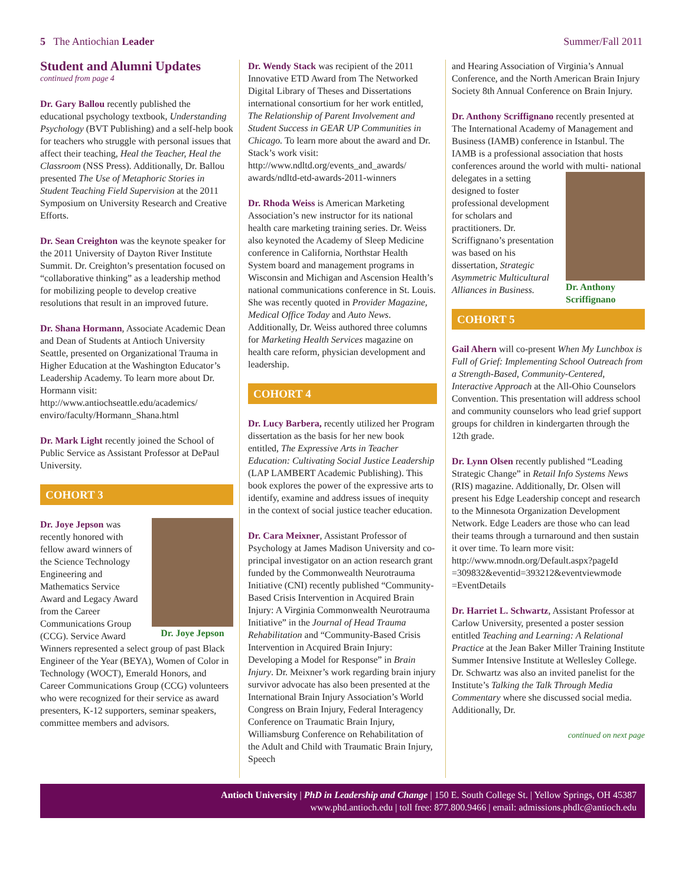5 The Antiochian Leader Summer/Fall 2011
Student and Alumni Updates
continued from page 4
Dr. Gary Ballou recently published the educational psychology textbook, Understanding Psychology (BVT Publishing) and a self-help book for teachers who struggle with personal issues that affect their teaching, Heal the Teacher, Heal the Classroom (NSS Press). Additionally, Dr. Ballou presented The Use of Metaphoric Stories in Student Teaching Field Supervision at the 2011 Symposium on University Research and Creative Efforts.
Dr. Sean Creighton was the keynote speaker for the 2011 University of Dayton River Institute Summit. Dr. Creighton’s presentation focused on “collaborative thinking” as a leadership method for mobilizing people to develop creative resolutions that result in an improved future.
Dr. Shana Hormann, Associate Academic Dean and Dean of Students at Antioch University Seattle, presented on Organizational Trauma in Higher Education at the Washington Educator’s Leadership Academy. To learn more about Dr. Hormann visit: http://www.antiochseattle.edu/academics/ enviro/faculty/Hormann_Shana.html
Dr. Mark Light recently joined the School of Public Service as Assistant Professor at DePaul University.
COHORT 3
Dr. Joye Jepson
Dr. Joye Jepson was recently honored with fellow award winners of the Science Technology Engineering and Mathematics Service Award and Legacy Award from the Career Communications Group (CCG). Service Award Winners represented a select group of past Black Engineer of the Year (BEYA), Women of Color in Technology (WOCT), Emerald Honors, and Career Communications Group (CCG) volunteers who were recognized for their service as award presenters, K-12 supporters, seminar speakers, committee members and advisors.
Dr. Wendy Stack was recipient of the 2011 Innovative ETD Award from The Networked Digital Library of Theses and Dissertations international consortium for her work entitled, The Relationship of Parent Involvement and Student Success in GEAR UP Communities in Chicago. To learn more about the award and Dr. Stack’s work visit: http://www.ndltd.org/events_and_awards/ awards/ndltd-etd-awards-2011-winners
Dr. Rhoda Weiss is American Marketing Association’s new instructor for its national health care marketing training series. Dr. Weiss also keynoted the Academy of Sleep Medicine conference in California, Northstar Health System board and management programs in Wisconsin and Michigan and Ascension Health’s national communications conference in St. Louis. She was recently quoted in Provider Magazine, Medical Office Today and Auto News. Additionally, Dr. Weiss authored three columns for Marketing Health Services magazine on health care reform, physician development and leadership.
COHORT 4
Dr. Lucy Barbera, recently utilized her Program dissertation as the basis for her new book entitled, The Expressive Arts in Teacher Education: Cultivating Social Justice Leadership (LAP LAMBERT Academic Publishing). This book explores the power of the expressive arts to identify, examine and address issues of inequity in the context of social justice teacher education.
Dr. Cara Meixner, Assistant Professor of Psychology at James Madison University and co-principal investigator on an action research grant funded by the Commonwealth Neurotrauma Initiative (CNI) recently published “Community-Based Crisis Intervention in Acquired Brain Injury: A Virginia Commonwealth Neurotrauma Initiative” in the Journal of Head Trauma Rehabilitation and “Community-Based Crisis Intervention in Acquired Brain Injury: Developing a Model for Response” in Brain Injury. Dr. Meixner’s work regarding brain injury survivor advocate has also been presented at the International Brain Injury Association’s World Congress on Brain Injury, Federal Interagency Conference on Traumatic Brain Injury, Williamsburg Conference on Rehabilitation of the Adult and Child with Traumatic Brain Injury, Speech
and Hearing Association of Virginia’s Annual Conference, and the North American Brain Injury Society 8th Annual Conference on Brain Injury.
Dr. Anthony Scriffignano recently presented at The International Academy of Management and Business (IAMB) conference in Istanbul. The IAMB is a professional association that hosts conferences around the world with multi-
Dr. Anthony
Scriffignano
national delegates in a setting designed to foster professional development for scholars and practitioners. Dr. Scriffignano’s presentation was based on his dissertation, Strategic Asymmetric Multicultural Alliances in Business.
COHORT 5
Gail Ahern will co-present When My Lunchbox is Full of Grief: Implementing School Outreach from a Strength-Based, Community-Centered, Interactive Approach at the All-Ohio Counselors Convention. This presentation will address school and community counselors who lead grief support groups for children in kindergarten through the 12th grade.
Dr. Lynn Olsen recently published “Leading Strategic Change” in Retail Info Systems News (RIS) magazine. Additionally, Dr. Olsen will present his Edge Leadership concept and research to the Minnesota Organization Development Network. Edge Leaders are those who can lead their teams through a turnaround and then sustain it over time. To learn more visit: http://www.mnodn.org/Default.aspx?pageId =309832&eventid=393212&eventviewmode =EventDetails
Dr. Harriet L. Schwartz, Assistant Professor at Carlow University, presented a poster session entitled Teaching and Learning: A Relational Practice at the Jean Baker Miller Training Institute Summer Intensive Institute at Wellesley College. Dr. Schwartz was also an invited panelist for the Institute’s Talking the Talk Through Media Commentary where she discussed social media. Additionally, Dr.
continued on next page
Antioch University | PhD in Leadership and Change | 150 E. South College St. | Yellow Springs, OH 45387
www.phd.antioch.edu | toll free: 877.800.9466 | email: admissions.phdlc@antioch.edu